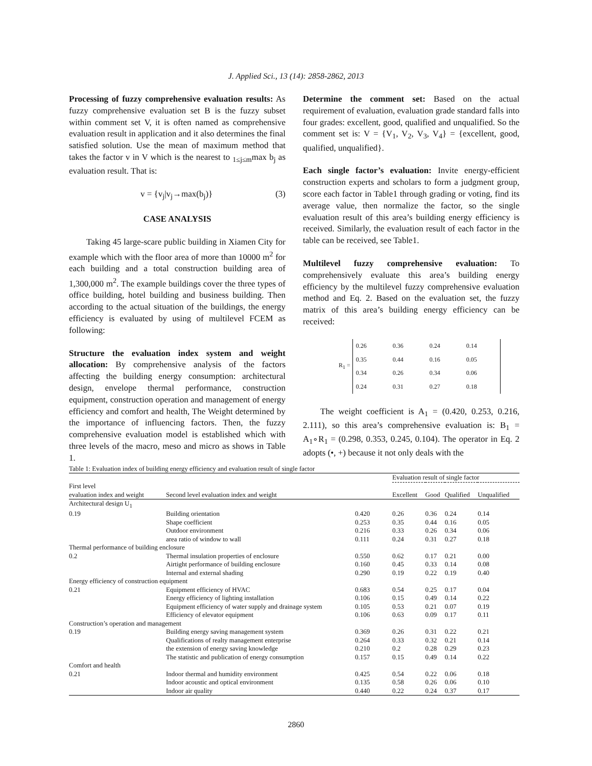J. Applied Sci., 13 (14): 2858-2862, 2013
Processing of fuzzy comprehensive evaluation results: As fuzzy comprehensive evaluation set B is the fuzzy subset within comment set V, it is often named as comprehensive evaluation result in application and it also determines the final satisfied solution. Use the mean of maximum method that takes the factor v in V which is the nearest to <sub>1≤j≤m</sub>max b<sub>j</sub> as evaluation result. That is:
v = {v<sub>j</sub>|v<sub>j</sub>→max(b<sub>j</sub>)} (3)
CASE ANALYSIS
Taking 45 large-scare public building in Xiamen City for example which with the floor area of more than 10000 m<sup>2</sup> for each building and a total construction building area of 1,300,000 m<sup>2</sup>. The example buildings cover the three types of office building, hotel building and business building. Then according to the actual situation of the buildings, the energy efficiency is evaluated by using of multilevel FCEM as following:
Structure the evaluation index system and weight allocation: By comprehensive analysis of the factors affecting the building energy consumption: architectural design, envelope thermal performance, construction equipment, construction operation and management of energy efficiency and comfort and health, The Weight determined by the importance of influencing factors. Then, the fuzzy comprehensive evaluation model is established which with three levels of the macro, meso and micro as shows in Table 1.
Determine the comment set: Based on the actual requirement of evaluation, evaluation grade standard falls into four grades: excellent, good, qualified and unqualified. So the comment set is: V = {V<sub>1</sub>, V<sub>2</sub>, V<sub>3</sub>, V<sub>4</sub>} = {excellent, good, qualified, unqualified}.
Each single factor’s evaluation: Invite energy-efficient construction experts and scholars to form a judgment group, score each factor in Table1 through grading or voting, find its average value, then normalize the factor, so the single evaluation result of this area’s building energy efficiency is received. Similarly, the evaluation result of each factor in the table can be received, see Table1.
Multilevel fuzzy comprehensive evaluation: To comprehensively evaluate this area’s building energy efficiency by the multilevel fuzzy comprehensive evaluation method and Eq. 2. Based on the evaluation set, the fuzzy matrix of this area’s building energy efficiency can be received:
R<sub>1</sub> =
| 0.26 | 0.36 | 0.24 | 0.14 |
| 0.35 | 0.44 | 0.16 | 0.05 |
| 0.34 | 0.26 | 0.34 | 0.06 |
| 0.24 | 0.31 | 0.27 | 0.18 |
The weight coefficient is A<sub>1</sub> = (0.420, 0.253, 0.216, 2.111), so this area’s comprehensive evaluation is: B<sub>1</sub> = A<sub>1</sub>∘R<sub>1</sub> = (0.298, 0.353, 0.245, 0.104). The operator in Eq. 2 adopts (•, +) because it not only deals with the
Table 1: Evaluation index of building energy efficiency and evaluation result of single factor
| | | | Evaluation result of single factor | | | |
| --- | --- | --- | --- | --- | --- | --- |
| First level evaluation index and weight | Second level evaluation index and weight | | Excellent | Good | Qualified | Unqualified |
| Architectural design U<sub>1</sub> | | | | | | |
| 0.19 | Building orientation | 0.420 | 0.26 | 0.36 | 0.24 | 0.14 |
| | Shape coefficient | 0.253 | 0.35 | 0.44 | 0.16 | 0.05 |
| | Outdoor environment | 0.216 | 0.33 | 0.26 | 0.34 | 0.06 |
| | area ratio of window to wall | 0.111 | 0.24 | 0.31 | 0.27 | 0.18 |
| Thermal performance of building enclosure | | | | | | |
| 0.2 | Thermal insulation properties of enclosure | 0.550 | 0.62 | 0.17 | 0.21 | 0.00 |
| | Airtight performance of building enclosure | 0.160 | 0.45 | 0.33 | 0.14 | 0.08 |
| | Internal and external shading | 0.290 | 0.19 | 0.22 | 0.19 | 0.40 |
| Energy efficiency of construction equipment | | | | | | |
| 0.21 | Equipment efficiency of HVAC | 0.683 | 0.54 | 0.25 | 0.17 | 0.04 |
| | Energy efficiency of lighting installation | 0.106 | 0.15 | 0.49 | 0.14 | 0.22 |
| | Equipment efficiency of water supply and drainage system | 0.105 | 0.53 | 0.21 | 0.07 | 0.19 |
| | Efficiency of elevator equipment | 0.106 | 0.63 | 0.09 | 0.17 | 0.11 |
| Construction’s operation and management | | | | | | |
| 0.19 | Building energy saving management system | 0.369 | 0.26 | 0.31 | 0.22 | 0.21 |
| | Qualifications of realty management enterprise | 0.264 | 0.33 | 0.32 | 0.21 | 0.14 |
| | the extension of energy saving knowledge | 0.210 | 0.2 | 0.28 | 0.29 | 0.23 |
| | The statistic and publication of energy consumption | 0.157 | 0.15 | 0.49 | 0.14 | 0.22 |
| Comfort and health | | | | | | |
| 0.21 | Indoor thermal and humidity environment | 0.425 | 0.54 | 0.22 | 0.06 | 0.18 |
| | Indoor acoustic and optical environment | 0.135 | 0.58 | 0.26 | 0.06 | 0.10 |
| | Indoor air quality | 0.440 | 0.22 | 0.24 | 0.37 | 0.17 |
2860